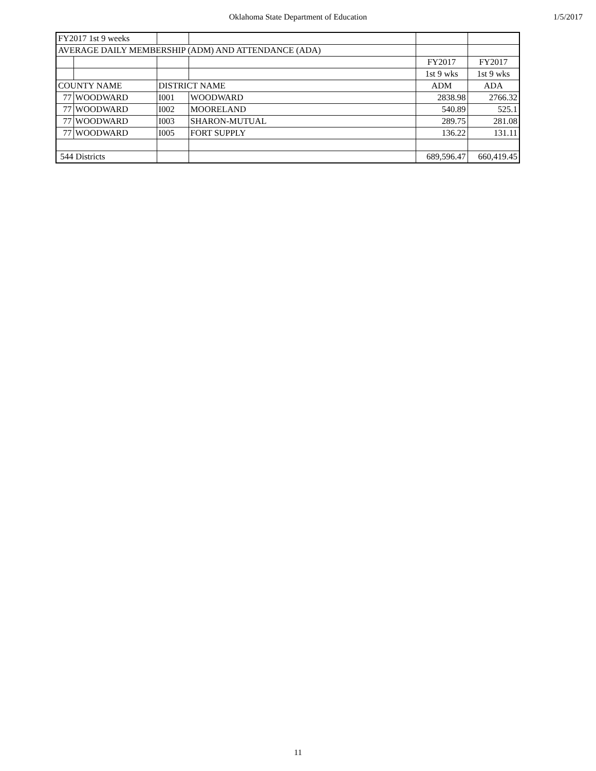Oklahoma State Department of Education
1/5/2017
| FY2017 1st 9 weeks | | | | | |
| AVERAGE DAILY MEMBERSHIP (ADM) AND ATTENDANCE (ADA) | | | | | |
| | | | | FY2017 | FY2017 |
| | | | | 1st 9 wks | 1st 9 wks |
| COUNTY NAME | | DISTRICT NAME | | ADM | ADA |
| 77 | WOODWARD | I001 | WOODWARD | 2838.98 | 2766.32 |
| 77 | WOODWARD | I002 | MOORELAND | 540.89 | 525.1 |
| 77 | WOODWARD | I003 | SHARON-MUTUAL | 289.75 | 281.08 |
| 77 | WOODWARD | I005 | FORT SUPPLY | 136.22 | 131.11 |
| 544 Districts | | | | 689,596.47 | 660,419.45 |
11